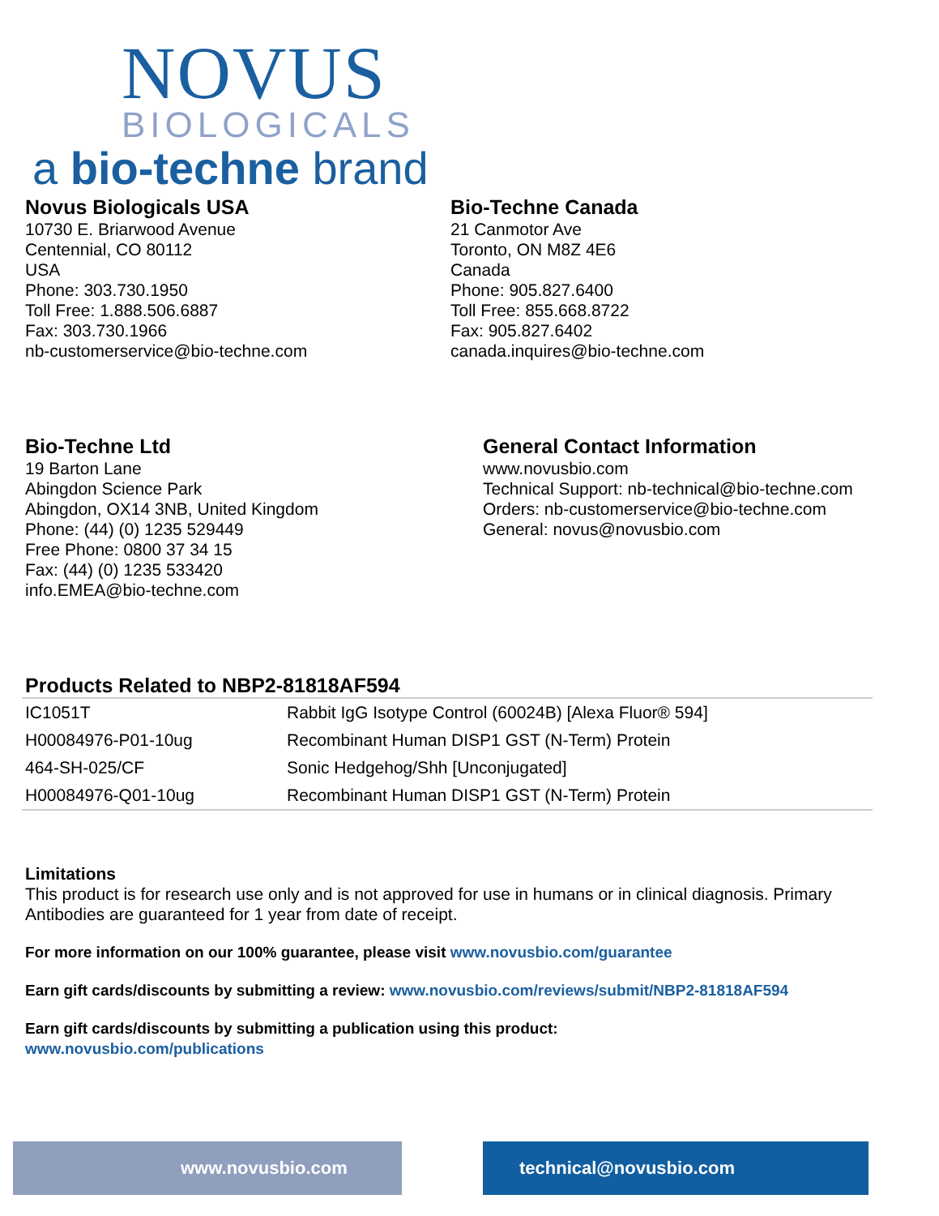NOVUS
BIOLOGICALS
a bio-techne brand
Novus Biologicals USA
10730 E. Briarwood Avenue
Centennial, CO 80112
USA
Phone: 303.730.1950
Toll Free: 1.888.506.6887
Fax: 303.730.1966
nb-customerservice@bio-techne.com
Bio-Techne Canada
21 Canmotor Ave
Toronto, ON M8Z 4E6
Canada
Phone: 905.827.6400
Toll Free: 855.668.8722
Fax: 905.827.6402
canada.inquires@bio-techne.com
Bio-Techne Ltd
19 Barton Lane
Abingdon Science Park
Abingdon, OX14 3NB, United Kingdom
Phone: (44) (0) 1235 529449
Free Phone: 0800 37 34 15
Fax: (44) (0) 1235 533420
info.EMEA@bio-techne.com
General Contact Information
www.novusbio.com
Technical Support: nb-technical@bio-techne.com
Orders: nb-customerservice@bio-techne.com
General: novus@novusbio.com
Products Related to NBP2-81818AF594
| IC1051T | Rabbit IgG Isotype Control (60024B) [Alexa Fluor® 594] |
| H00084976-P01-10ug | Recombinant Human DISP1 GST (N-Term) Protein |
| 464-SH-025/CF | Sonic Hedgehog/Shh [Unconjugated] |
| H00084976-Q01-10ug | Recombinant Human DISP1 GST (N-Term) Protein |
Limitations
This product is for research use only and is not approved for use in humans or in clinical diagnosis. Primary Antibodies are guaranteed for 1 year from date of receipt.
For more information on our 100% guarantee, please visit www.novusbio.com/guarantee
Earn gift cards/discounts by submitting a review: www.novusbio.com/reviews/submit/NBP2-81818AF594
Earn gift cards/discounts by submitting a publication using this product:
www.novusbio.com/publications
www.novusbio.com technical@novusbio.com